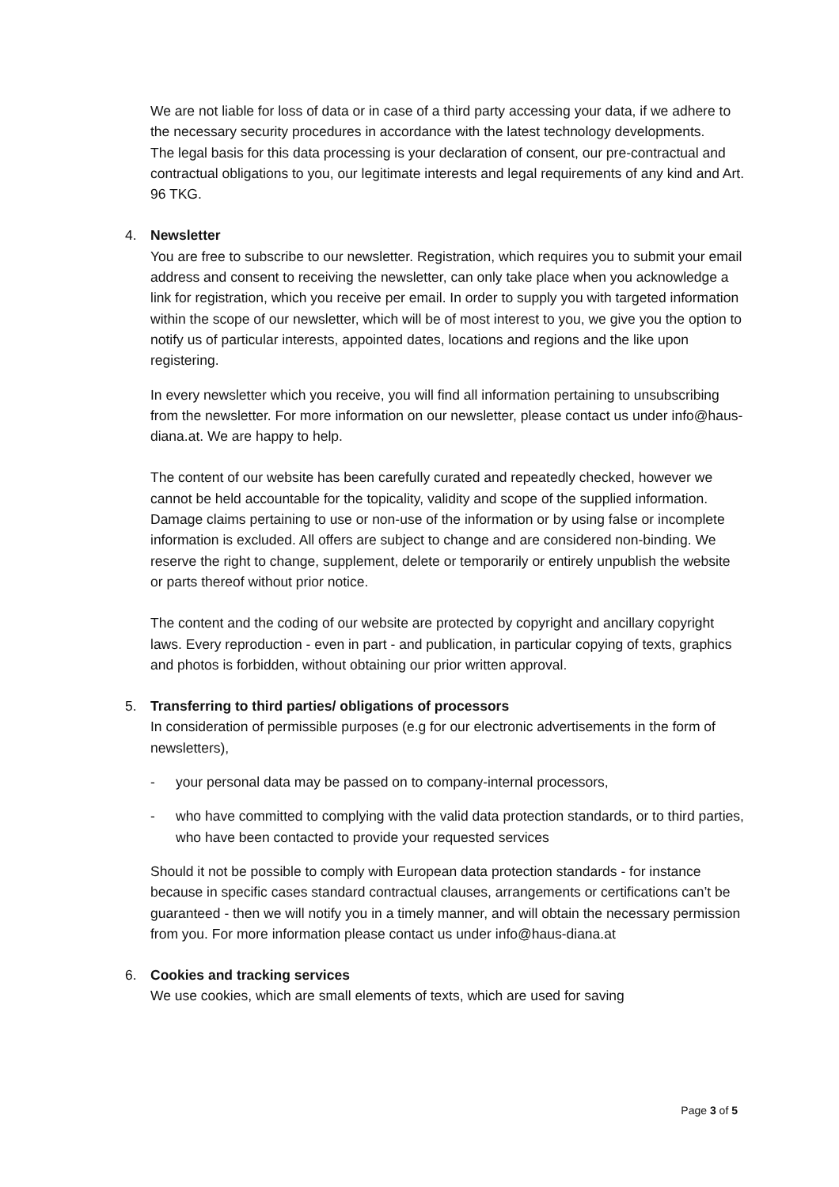We are not liable for loss of data or in case of a third party accessing your data, if we adhere to the necessary security procedures in accordance with the latest technology developments.
The legal basis for this data processing is your declaration of consent, our pre-contractual and contractual obligations to you, our legitimate interests and legal requirements of any kind and Art. 96 TKG.
4. Newsletter
You are free to subscribe to our newsletter. Registration, which requires you to submit your email address and consent to receiving the newsletter, can only take place when you acknowledge a link for registration, which you receive per email. In order to supply you with targeted information within the scope of our newsletter, which will be of most interest to you, we give you the option to notify us of particular interests, appointed dates, locations and regions and the like upon registering.
In every newsletter which you receive, you will find all information pertaining to unsubscribing from the newsletter. For more information on our newsletter, please contact us under info@haus-diana.at. We are happy to help.
The content of our website has been carefully curated and repeatedly checked, however we cannot be held accountable for the topicality, validity and scope of the supplied information. Damage claims pertaining to use or non-use of the information or by using false or incomplete information is excluded. All offers are subject to change and are considered non-binding. We reserve the right to change, supplement, delete or temporarily or entirely unpublish the website or parts thereof without prior notice.
The content and the coding of our website are protected by copyright and ancillary copyright laws. Every reproduction - even in part - and publication, in particular copying of texts, graphics and photos is forbidden, without obtaining our prior written approval.
5. Transferring to third parties/ obligations of processors
In consideration of permissible purposes (e.g for our electronic advertisements in the form of newsletters),
- your personal data may be passed on to company-internal processors,
- who have committed to complying with the valid data protection standards, or to third parties, who have been contacted to provide your requested services
Should it not be possible to comply with European data protection standards - for instance because in specific cases standard contractual clauses, arrangements or certifications can’t be guaranteed - then we will notify you in a timely manner, and will obtain the necessary permission from you. For more information please contact us under info@haus-diana.at
6. Cookies and tracking services
We use cookies, which are small elements of texts, which are used for saving
Page 3 of 5